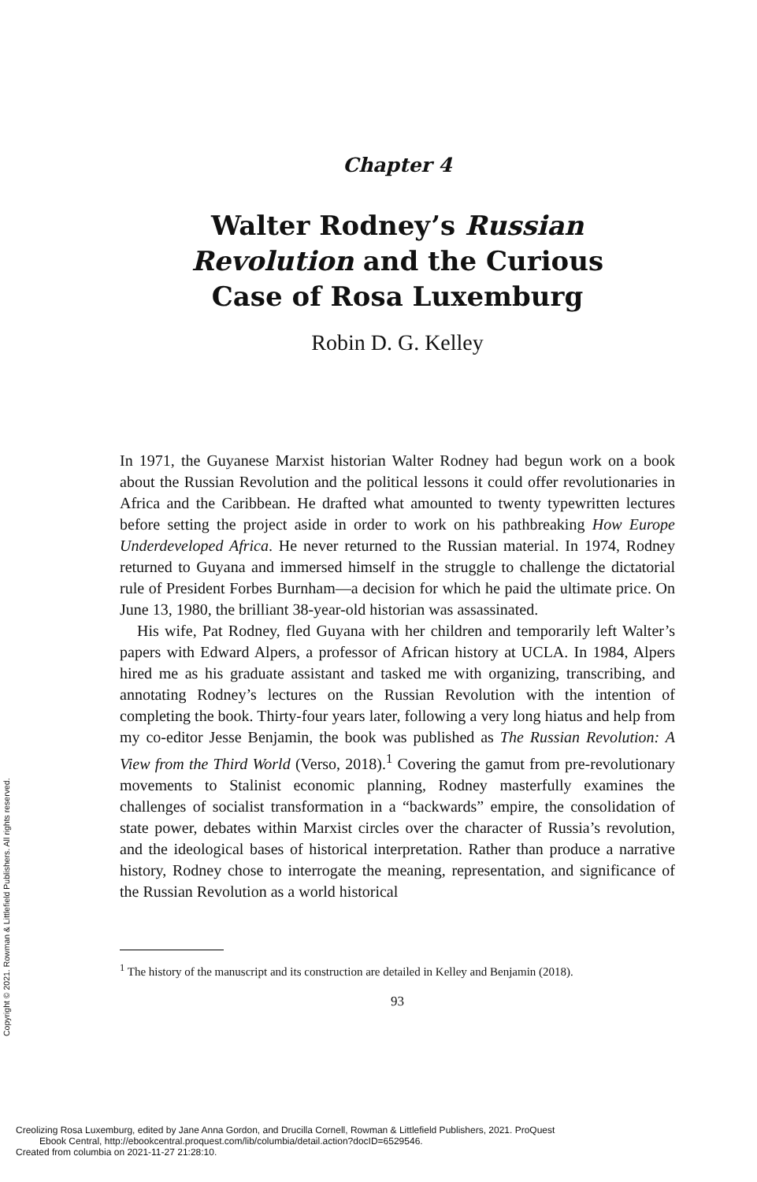Copyright © 2021. Rowman & Littlefield Publishers. All rights reserved.
Chapter 4
Walter Rodney’s Russian
Revolution and the Curious
Case of Rosa Luxemburg
Robin D. G. Kelley
In 1971, the Guyanese Marxist historian Walter Rodney had begun work on a book about the Russian Revolution and the political lessons it could offer revolutionaries in Africa and the Caribbean. He drafted what amounted to twenty typewritten lectures before setting the project aside in order to work on his pathbreaking How Europe Underdeveloped Africa. He never returned to the Russian material. In 1974, Rodney returned to Guyana and immersed himself in the struggle to challenge the dictatorial rule of President Forbes Burnham—a decision for which he paid the ultimate price. On June 13, 1980, the brilliant 38-year-old historian was assassinated.
His wife, Pat Rodney, fled Guyana with her children and temporarily left Walter’s papers with Edward Alpers, a professor of African history at UCLA. In 1984, Alpers hired me as his graduate assistant and tasked me with organizing, transcribing, and annotating Rodney’s lectures on the Russian Revolution with the intention of completing the book. Thirty-four years later, following a very long hiatus and help from my co-editor Jesse Benjamin, the book was published as The Russian Revolution: A View from the Third World (Verso, 2018).<sup>1</sup> Covering the gamut from pre-revolutionary movements to Stalinist economic planning, Rodney masterfully examines the challenges of socialist transformation in a “backwards” empire, the consolidation of state power, debates within Marxist circles over the character of Russia’s revolution, and the ideological bases of historical interpretation. Rather than produce a narrative history, Rodney chose to interrogate the meaning, representation, and significance of the Russian Revolution as a world historical
<sup>1</sup> The history of the manuscript and its construction are detailed in Kelley and Benjamin (2018).
93
Creolizing Rosa Luxemburg, edited by Jane Anna Gordon, and Drucilla Cornell, Rowman & Littlefield Publishers, 2021. ProQuest
Ebook Central, http://ebookcentral.proquest.com/lib/columbia/detail.action?docID=6529546.
Created from columbia on 2021-11-27 21:28:10.